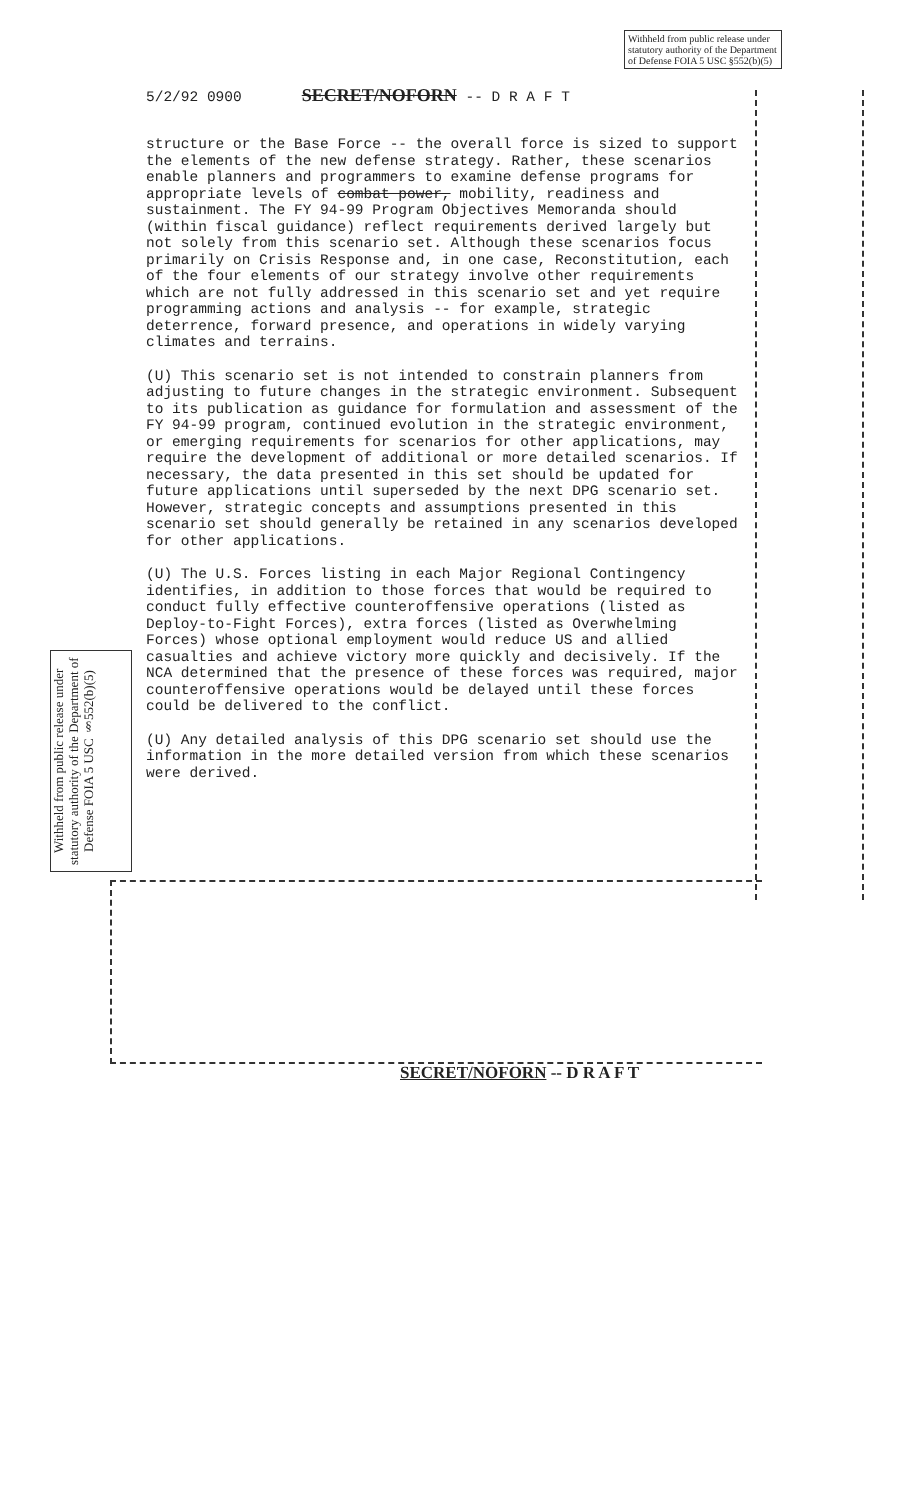Withheld from public release under statutory authority of the Department of Defense FOIA 5 USC §552(b)(5)
5/2/92 0900 SECRET/NOFORN -- D R A F T
structure or the Base Force -- the overall force is sized to support the elements of the new defense strategy. Rather, these scenarios enable planners and programmers to examine defense programs for appropriate levels of combat power, mobility, readiness and sustainment. The FY 94-99 Program Objectives Memoranda should (within fiscal guidance) reflect requirements derived largely but not solely from this scenario set. Although these scenarios focus primarily on Crisis Response and, in one case, Reconstitution, each of the four elements of our strategy involve other requirements which are not fully addressed in this scenario set and yet require programming actions and analysis -- for example, strategic deterrence, forward presence, and operations in widely varying climates and terrains.
(U) This scenario set is not intended to constrain planners from adjusting to future changes in the strategic environment. Subsequent to its publication as guidance for formulation and assessment of the FY 94-99 program, continued evolution in the strategic environment, or emerging requirements for scenarios for other applications, may require the development of additional or more detailed scenarios. If necessary, the data presented in this set should be updated for future applications until superseded by the next DPG scenario set. However, strategic concepts and assumptions presented in this scenario set should generally be retained in any scenarios developed for other applications.
(U) The U.S. Forces listing in each Major Regional Contingency identifies, in addition to those forces that would be required to conduct fully effective counteroffensive operations (listed as Deploy-to-Fight Forces), extra forces (listed as Overwhelming Forces) whose optional employment would reduce US and allied casualties and achieve victory more quickly and decisively. If the NCA determined that the presence of these forces was required, major counteroffensive operations would be delayed until these forces could be delivered to the conflict.
(U) Any detailed analysis of this DPG scenario set should use the information in the more detailed version from which these scenarios were derived.
Withheld from public release under statutory authority of the Department of Defense FOIA 5 USC §552(b)(5)
SECRET/NOFORN -- D R A F T